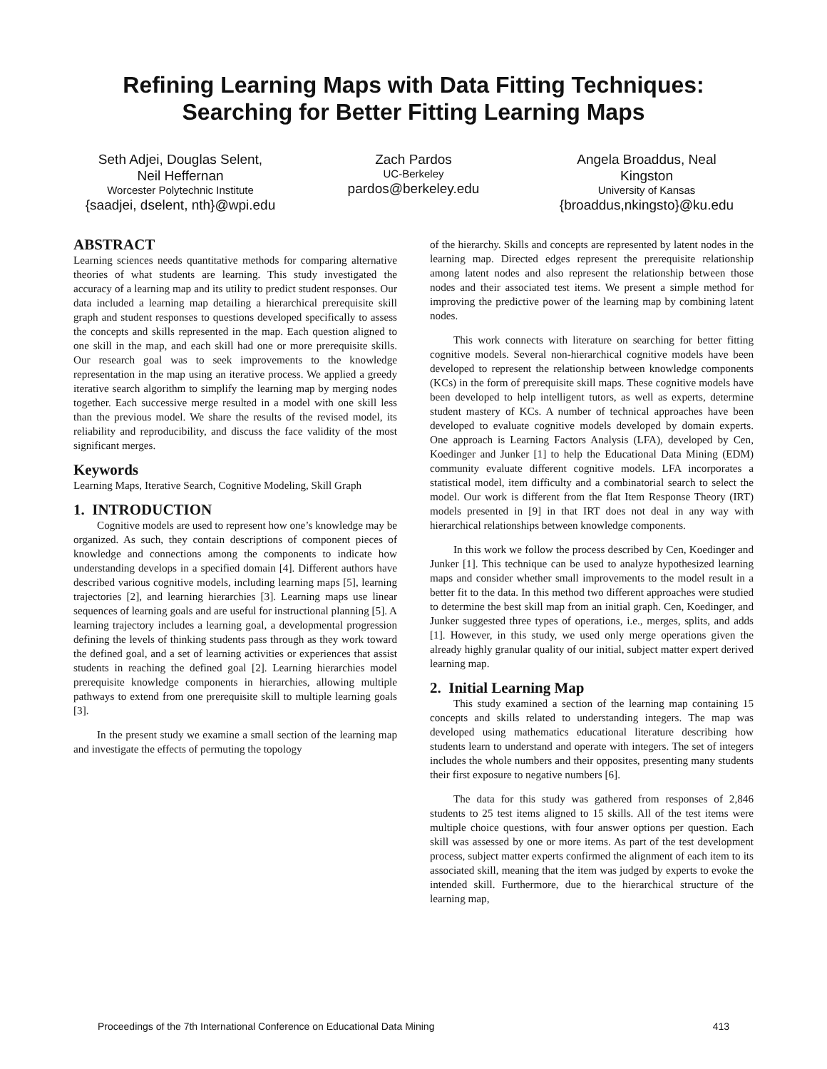Refining Learning Maps with Data Fitting Techniques:
Searching for Better Fitting Learning Maps
Seth Adjei, Douglas Selent,
Neil Heffernan
Worcester Polytechnic Institute
{saadjei, dselent, nth}@wpi.edu
Zach Pardos
UC-Berkeley
pardos@berkeley.edu
Angela Broaddus, Neal
Kingston
University of Kansas
{broaddus,nkingsto}@ku.edu
ABSTRACT
Learning sciences needs quantitative methods for comparing alternative theories of what students are learning. This study investigated the accuracy of a learning map and its utility to predict student responses. Our data included a learning map detailing a hierarchical prerequisite skill graph and student responses to questions developed specifically to assess the concepts and skills represented in the map. Each question aligned to one skill in the map, and each skill had one or more prerequisite skills. Our research goal was to seek improvements to the knowledge representation in the map using an iterative process. We applied a greedy iterative search algorithm to simplify the learning map by merging nodes together. Each successive merge resulted in a model with one skill less than the previous model. We share the results of the revised model, its reliability and reproducibility, and discuss the face validity of the most significant merges.
Keywords
Learning Maps, Iterative Search, Cognitive Modeling, Skill Graph
1. INTRODUCTION
Cognitive models are used to represent how one’s knowledge may be organized. As such, they contain descriptions of component pieces of knowledge and connections among the components to indicate how understanding develops in a specified domain [4]. Different authors have described various cognitive models, including learning maps [5], learning trajectories [2], and learning hierarchies [3]. Learning maps use linear sequences of learning goals and are useful for instructional planning [5]. A learning trajectory includes a learning goal, a developmental progression defining the levels of thinking students pass through as they work toward the defined goal, and a set of learning activities or experiences that assist students in reaching the defined goal [2]. Learning hierarchies model prerequisite knowledge components in hierarchies, allowing multiple pathways to extend from one prerequisite skill to multiple learning goals [3].
In the present study we examine a small section of the learning map and investigate the effects of permuting the topology
of the hierarchy. Skills and concepts are represented by latent nodes in the learning map. Directed edges represent the prerequisite relationship among latent nodes and also represent the relationship between those nodes and their associated test items. We present a simple method for improving the predictive power of the learning map by combining latent nodes.
This work connects with literature on searching for better fitting cognitive models. Several non-hierarchical cognitive models have been developed to represent the relationship between knowledge components (KCs) in the form of prerequisite skill maps. These cognitive models have been developed to help intelligent tutors, as well as experts, determine student mastery of KCs. A number of technical approaches have been developed to evaluate cognitive models developed by domain experts. One approach is Learning Factors Analysis (LFA), developed by Cen, Koedinger and Junker [1] to help the Educational Data Mining (EDM) community evaluate different cognitive models. LFA incorporates a statistical model, item difficulty and a combinatorial search to select the model. Our work is different from the flat Item Response Theory (IRT) models presented in [9] in that IRT does not deal in any way with hierarchical relationships between knowledge components.
In this work we follow the process described by Cen, Koedinger and Junker [1]. This technique can be used to analyze hypothesized learning maps and consider whether small improvements to the model result in a better fit to the data. In this method two different approaches were studied to determine the best skill map from an initial graph. Cen, Koedinger, and Junker suggested three types of operations, i.e., merges, splits, and adds [1]. However, in this study, we used only merge operations given the already highly granular quality of our initial, subject matter expert derived learning map.
2. Initial Learning Map
This study examined a section of the learning map containing 15 concepts and skills related to understanding integers. The map was developed using mathematics educational literature describing how students learn to understand and operate with integers. The set of integers includes the whole numbers and their opposites, presenting many students their first exposure to negative numbers [6].
The data for this study was gathered from responses of 2,846 students to 25 test items aligned to 15 skills. All of the test items were multiple choice questions, with four answer options per question. Each skill was assessed by one or more items. As part of the test development process, subject matter experts confirmed the alignment of each item to its associated skill, meaning that the item was judged by experts to evoke the intended skill. Furthermore, due to the hierarchical structure of the learning map,
Proceedings of the 7th International Conference on Educational Data Mining 413